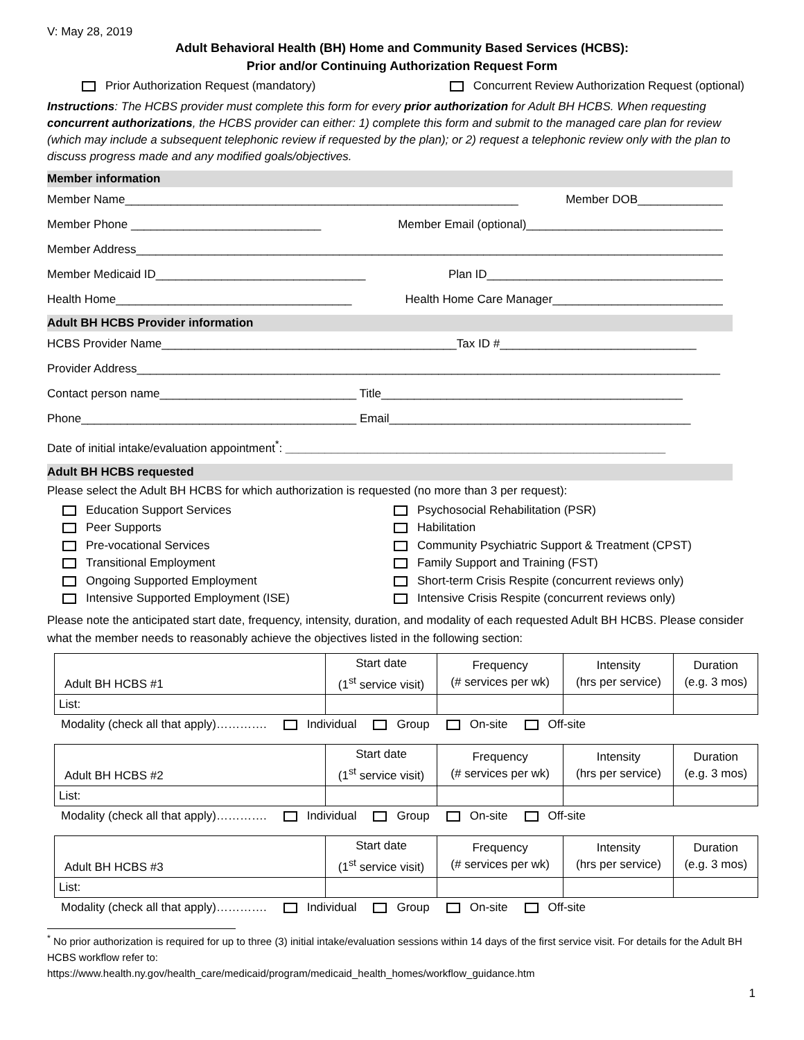V: May 28, 2019
Adult Behavioral Health (BH) Home and Community Based Services (HCBS):
Prior and/or Continuing Authorization Request Form
Prior Authorization Request (mandatory) Concurrent Review Authorization Request (optional)
Instructions: The HCBS provider must complete this form for every prior authorization for Adult BH HCBS. When requesting concurrent authorizations, the HCBS provider can either: 1) complete this form and submit to the managed care plan for review (which may include a subsequent telephonic review if requested by the plan); or 2) request a telephonic review only with the plan to discuss progress made and any modified goals/objectives.
Member information
Member Name____________________________________________________________ Member DOB_____________
Member Phone _____________________________ Member Email (optional)______________________________
Member Address__________________________________________________________________________________________
Member Medicaid ID________________________________ Plan ID____________________________________
Health Home____________________________________ Health Home Care Manager__________________________
Adult BH HCBS Provider information
HCBS Provider Name_____________________________________________Tax ID #______________________________
Provider Address_________________________________________________________________________________________
Contact person name______________________________ Title______________________________________________
Phone__________________________________________ Email______________________________________________
Date of initial intake/evaluation appointment<sup>*</sup>: __________________________________________________________
Adult BH HCBS requested
Please select the Adult BH HCBS for which authorization is requested (no more than 3 per request):
Education Support Services
Peer Supports
Pre-vocational Services
Transitional Employment
Ongoing Supported Employment
Intensive Supported Employment (ISE)
Psychosocial Rehabilitation (PSR)
Habilitation
Community Psychiatric Support & Treatment (CPST)
Family Support and Training (FST)
Short-term Crisis Respite (concurrent reviews only)
Intensive Crisis Respite (concurrent reviews only)
Please note the anticipated start date, frequency, intensity, duration, and modality of each requested Adult BH HCBS. Please consider what the member needs to reasonably achieve the objectives listed in the following section:
| Adult BH HCBS #1 | Start date (1<sup>st</sup> service visit) | Frequency (# services per wk) | Intensity (hrs per service) | Duration (e.g. 3 mos) |
| List: | | | | |
Modality (check all that apply)…………. Individual Group On-site Off-site
| Adult BH HCBS #2 | Start date (1<sup>st</sup> service visit) | Frequency (# services per wk) | Intensity (hrs per service) | Duration (e.g. 3 mos) |
| List: | | | | |
Modality (check all that apply)…………. Individual Group On-site Off-site
| Adult BH HCBS #3 | Start date (1<sup>st</sup> service visit) | Frequency (# services per wk) | Intensity (hrs per service) | Duration (e.g. 3 mos) |
| List: | | | | |
Modality (check all that apply)…………. Individual Group On-site Off-site
<sup>*</sup> No prior authorization is required for up to three (3) initial intake/evaluation sessions within 14 days of the first service visit. For details for the Adult BH HCBS workflow refer to:
https://www.health.ny.gov/health_care/medicaid/program/medicaid_health_homes/workflow_guidance.htm
1